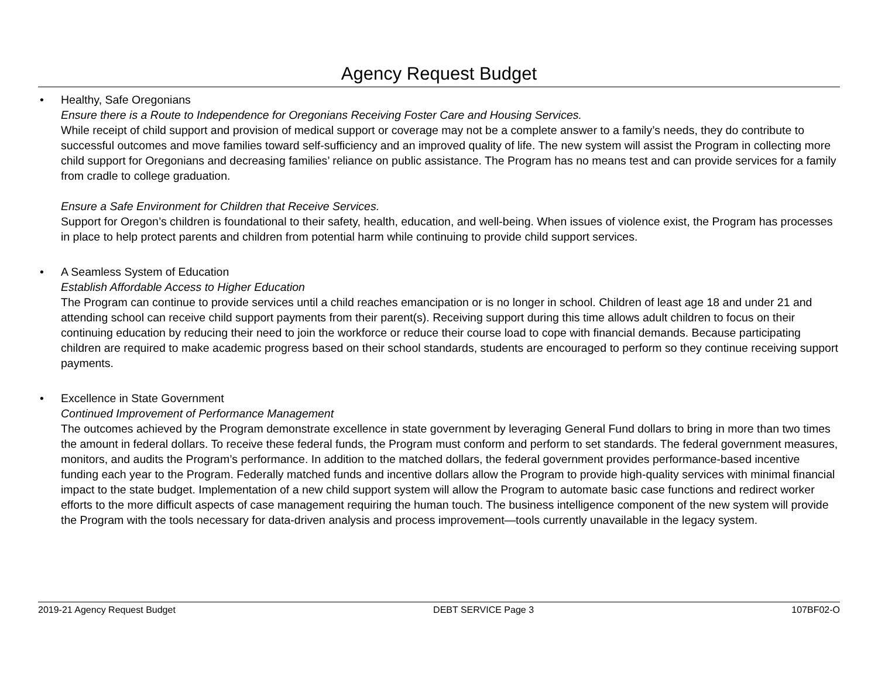Agency Request Budget
• Healthy, Safe Oregonians
Ensure there is a Route to Independence for Oregonians Receiving Foster Care and Housing Services.
While receipt of child support and provision of medical support or coverage may not be a complete answer to a family’s needs, they do contribute to successful outcomes and move families toward self-sufficiency and an improved quality of life. The new system will assist the Program in collecting more child support for Oregonians and decreasing families’ reliance on public assistance. The Program has no means test and can provide services for a family from cradle to college graduation.
Ensure a Safe Environment for Children that Receive Services.
Support for Oregon’s children is foundational to their safety, health, education, and well-being. When issues of violence exist, the Program has processes in place to help protect parents and children from potential harm while continuing to provide child support services.
• A Seamless System of Education
Establish Affordable Access to Higher Education
The Program can continue to provide services until a child reaches emancipation or is no longer in school. Children of least age 18 and under 21 and attending school can receive child support payments from their parent(s). Receiving support during this time allows adult children to focus on their continuing education by reducing their need to join the workforce or reduce their course load to cope with financial demands. Because participating children are required to make academic progress based on their school standards, students are encouraged to perform so they continue receiving support payments.
• Excellence in State Government
Continued Improvement of Performance Management
The outcomes achieved by the Program demonstrate excellence in state government by leveraging General Fund dollars to bring in more than two times the amount in federal dollars. To receive these federal funds, the Program must conform and perform to set standards. The federal government measures, monitors, and audits the Program’s performance. In addition to the matched dollars, the federal government provides performance-based incentive funding each year to the Program. Federally matched funds and incentive dollars allow the Program to provide high-quality services with minimal financial impact to the state budget. Implementation of a new child support system will allow the Program to automate basic case functions and redirect worker efforts to the more difficult aspects of case management requiring the human touch. The business intelligence component of the new system will provide the Program with the tools necessary for data-driven analysis and process improvement—tools currently unavailable in the legacy system.
2019-21 Agency Request Budget DEBT SERVICE Page 3 107BF02-O